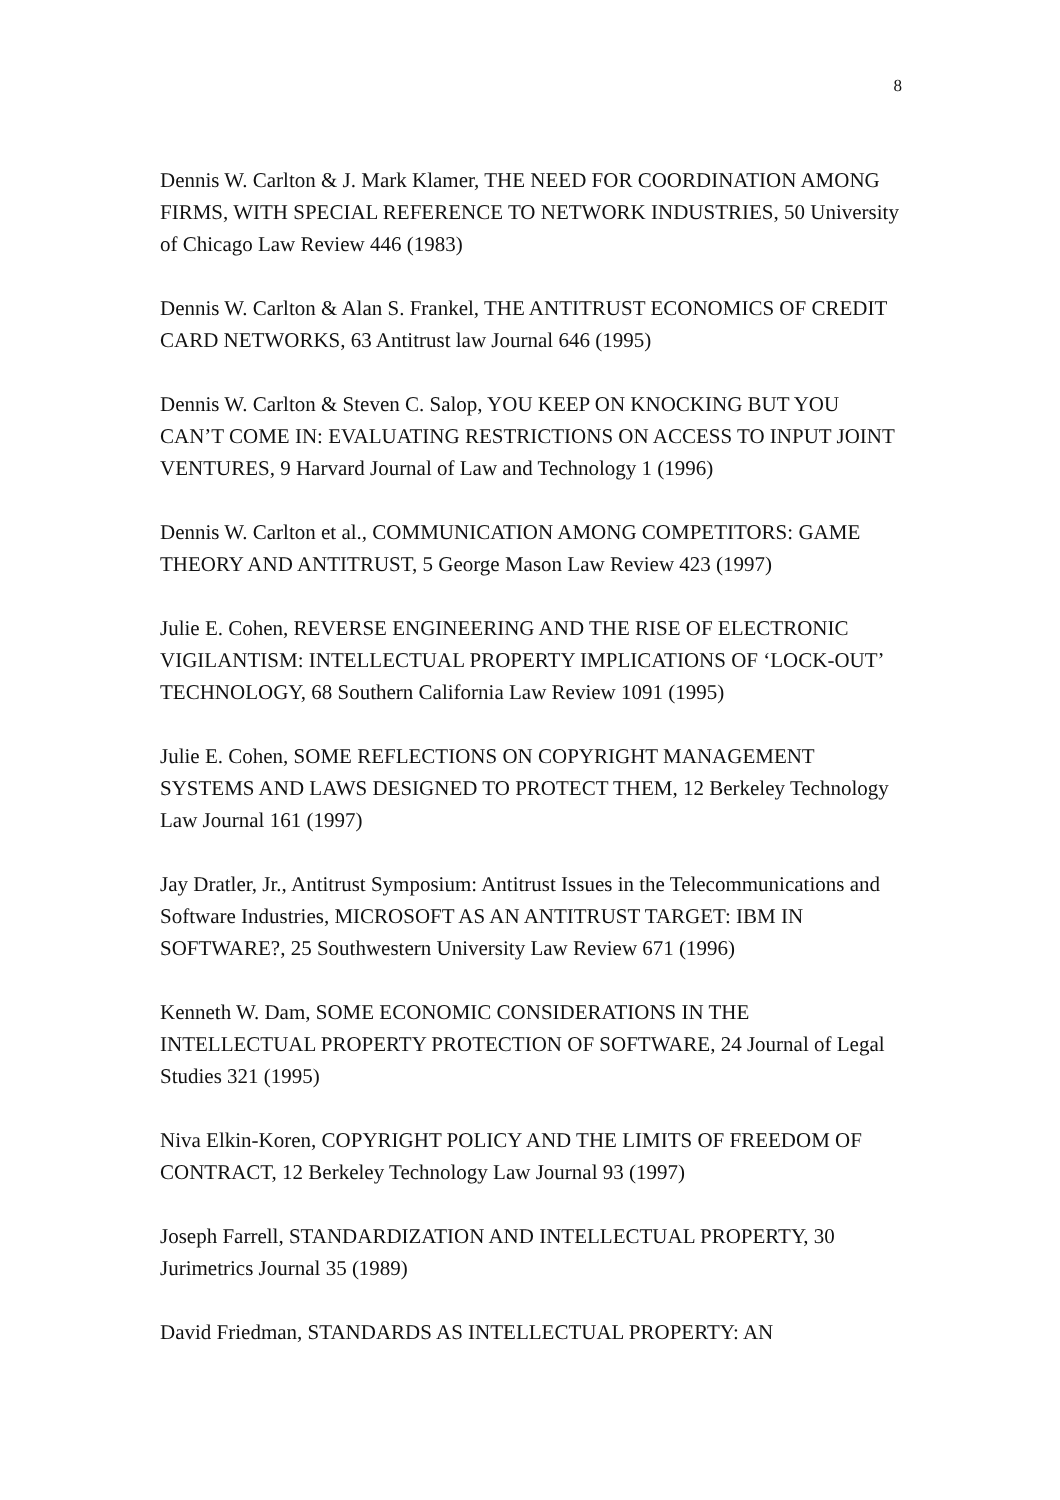8
Dennis W. Carlton & J. Mark Klamer, THE NEED FOR COORDINATION AMONG FIRMS, WITH SPECIAL REFERENCE TO NETWORK INDUSTRIES, 50 University of Chicago Law Review 446 (1983)
Dennis W. Carlton & Alan S. Frankel, THE ANTITRUST ECONOMICS OF CREDIT CARD NETWORKS, 63 Antitrust law Journal 646 (1995)
Dennis W. Carlton & Steven C. Salop, YOU KEEP ON KNOCKING BUT YOU CAN’T COME IN: EVALUATING RESTRICTIONS ON ACCESS TO INPUT JOINT VENTURES, 9 Harvard Journal of Law and Technology 1 (1996)
Dennis W. Carlton et al., COMMUNICATION AMONG COMPETITORS: GAME THEORY AND ANTITRUST, 5 George Mason Law Review 423 (1997)
Julie E. Cohen, REVERSE ENGINEERING AND THE RISE OF ELECTRONIC VIGILANTISM: INTELLECTUAL PROPERTY IMPLICATIONS OF ‘LOCK-OUT’ TECHNOLOGY, 68 Southern California Law Review 1091 (1995)
Julie E. Cohen, SOME REFLECTIONS ON COPYRIGHT MANAGEMENT SYSTEMS AND LAWS DESIGNED TO PROTECT THEM, 12 Berkeley Technology Law Journal 161 (1997)
Jay Dratler, Jr., Antitrust Symposium: Antitrust Issues in the Telecommunications and Software Industries, MICROSOFT AS AN ANTITRUST TARGET: IBM IN SOFTWARE?, 25 Southwestern University Law Review 671 (1996)
Kenneth W. Dam, SOME ECONOMIC CONSIDERATIONS IN THE INTELLECTUAL PROPERTY PROTECTION OF SOFTWARE, 24 Journal of Legal Studies 321 (1995)
Niva Elkin-Koren, COPYRIGHT POLICY AND THE LIMITS OF FREEDOM OF CONTRACT, 12 Berkeley Technology Law Journal 93 (1997)
Joseph Farrell, STANDARDIZATION AND INTELLECTUAL PROPERTY, 30 Jurimetrics Journal 35 (1989)
David Friedman, STANDARDS AS INTELLECTUAL PROPERTY: AN